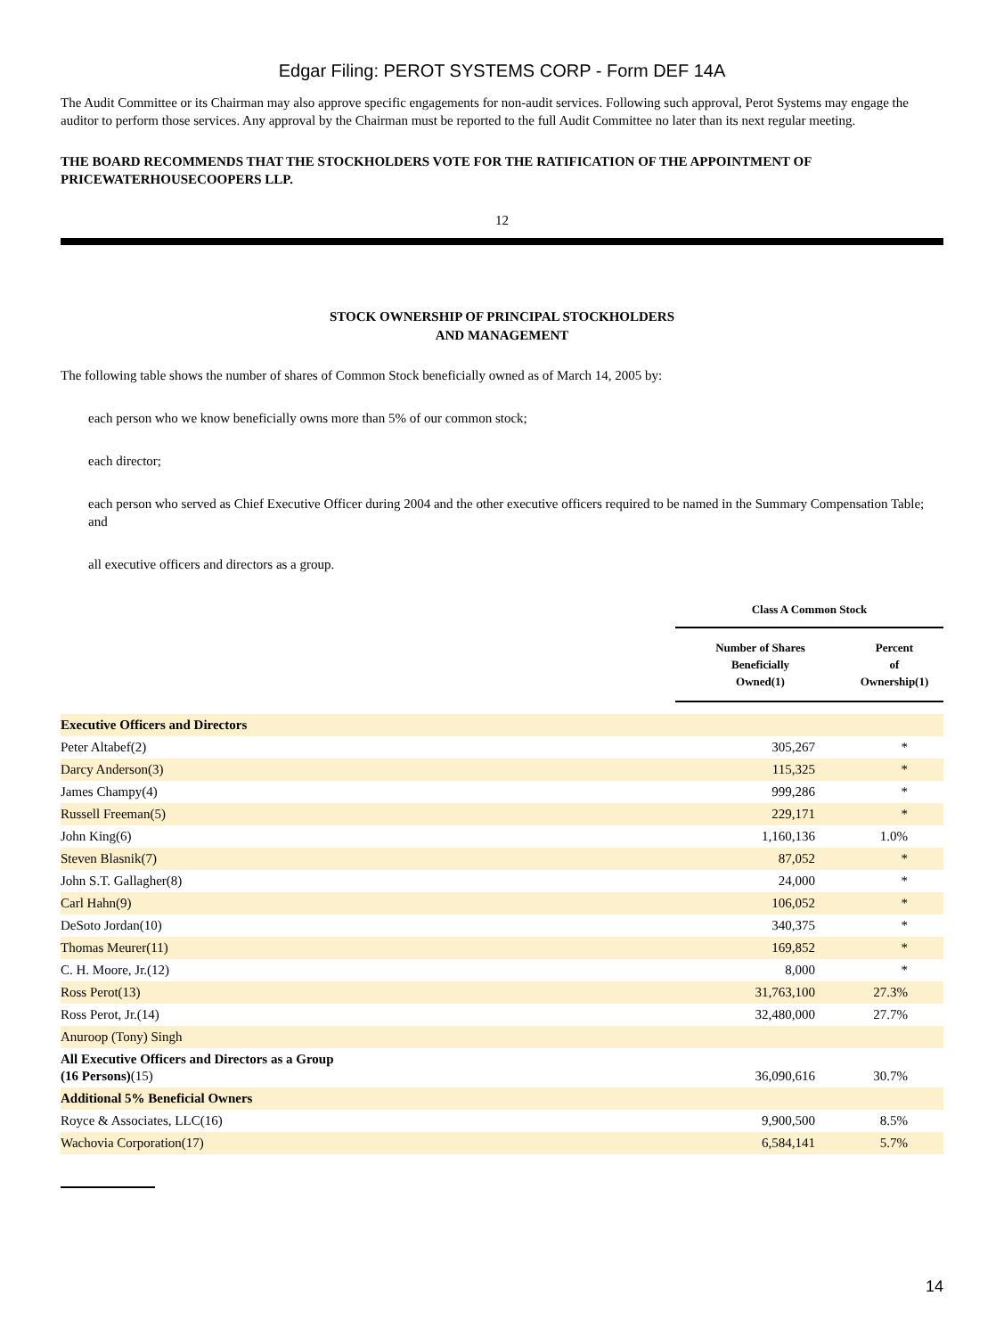Edgar Filing: PEROT SYSTEMS CORP - Form DEF 14A
The Audit Committee or its Chairman may also approve specific engagements for non-audit services. Following such approval, Perot Systems may engage the auditor to perform those services. Any approval by the Chairman must be reported to the full Audit Committee no later than its next regular meeting.
THE BOARD RECOMMENDS THAT THE STOCKHOLDERS VOTE FOR THE RATIFICATION OF THE APPOINTMENT OF PRICEWATERHOUSECOOPERS LLP.
12
STOCK OWNERSHIP OF PRINCIPAL STOCKHOLDERS
AND MANAGEMENT
The following table shows the number of shares of Common Stock beneficially owned as of March 14, 2005 by:
each person who we know beneficially owns more than 5% of our common stock;
each director;
each person who served as Chief Executive Officer during 2004 and the other executive officers required to be named in the Summary Compensation Table; and
all executive officers and directors as a group.
| | Class A Common Stock | |
| --- | --- | --- |
| | Number of Shares Beneficially Owned(1) | Percent of Ownership(1) |
| Executive Officers and Directors | | |
| Peter Altabef(2) | 305,267 | * |
| Darcy Anderson(3) | 115,325 | * |
| James Champy(4) | 999,286 | * |
| Russell Freeman(5) | 229,171 | * |
| John King(6) | 1,160,136 | 1.0% |
| Steven Blasnik(7) | 87,052 | * |
| John S.T. Gallagher(8) | 24,000 | * |
| Carl Hahn(9) | 106,052 | * |
| DeSoto Jordan(10) | 340,375 | * |
| Thomas Meurer(11) | 169,852 | * |
| C. H. Moore, Jr.(12) | 8,000 | * |
| Ross Perot(13) | 31,763,100 | 27.3% |
| Ross Perot, Jr.(14) | 32,480,000 | 27.7% |
| Anuroop (Tony) Singh | | |
| All Executive Officers and Directors as a Group (16 Persons) (15) | 36,090,616 | 30.7% |
| Additional 5% Beneficial Owners | | |
| Royce & Associates, LLC(16) | 9,900,500 | 8.5% |
| Wachovia Corporation(17) | 6,584,141 | 5.7% |
14